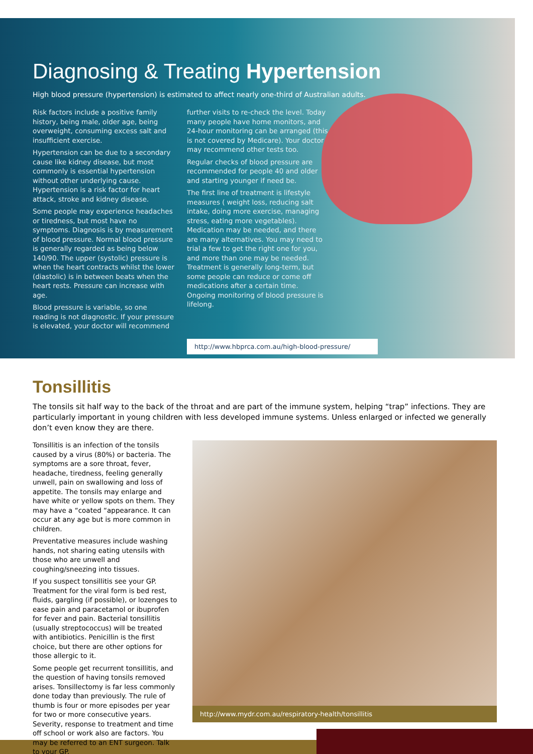Diagnosing & Treating Hypertension
High blood pressure (hypertension) is estimated to affect nearly one-third of Australian adults.
Risk factors include a positive family history, being male, older age, being overweight, consuming excess salt and insufficient exercise.
Hypertension can be due to a secondary cause like kidney disease, but most commonly is essential hypertension without other underlying cause. Hypertension is a risk factor for heart attack, stroke and kidney disease.
Some people may experience headaches or tiredness, but most have no symptoms. Diagnosis is by measurement of blood pressure. Normal blood pressure is generally regarded as being below 140/90. The upper (systolic) pressure is when the heart contracts whilst the lower (diastolic) is in between beats when the heart rests. Pressure can increase with age.
Blood pressure is variable, so one reading is not diagnostic. If your pressure is elevated, your doctor will recommend
further visits to re-check the level. Today many people have home monitors, and 24-hour monitoring can be arranged (this is not covered by Medicare). Your doctor may recommend other tests too.
Regular checks of blood pressure are recommended for people 40 and older and starting younger if need be.
The first line of treatment is lifestyle measures ( weight loss, reducing salt intake, doing more exercise, managing stress, eating more vegetables). Medication may be needed, and there are many alternatives. You may need to trial a few to get the right one for you, and more than one may be needed. Treatment is generally long-term, but some people can reduce or come off medications after a certain time. Ongoing monitoring of blood pressure is lifelong.
http://www.hbprca.com.au/high-blood-pressure/
Tonsillitis
The tonsils sit half way to the back of the throat and are part of the immune system, helping “trap” infections. They are particularly important in young children with less developed immune systems. Unless enlarged or infected we generally don’t even know they are there.
Tonsillitis is an infection of the tonsils caused by a virus (80%) or bacteria. The symptoms are a sore throat, fever, headache, tiredness, feeling generally unwell, pain on swallowing and loss of appetite. The tonsils may enlarge and have white or yellow spots on them. They may have a “coated “appearance. It can occur at any age but is more common in children.
Preventative measures include washing hands, not sharing eating utensils with those who are unwell and coughing/sneezing into tissues.
If you suspect tonsillitis see your GP. Treatment for the viral form is bed rest, fluids, gargling (if possible), or lozenges to ease pain and paracetamol or ibuprofen for fever and pain. Bacterial tonsillitis (usually streptococcus) will be treated with antibiotics. Penicillin is the first choice, but there are other options for those allergic to it.
Some people get recurrent tonsillitis, and the question of having tonsils removed arises. Tonsillectomy is far less commonly done today than previously. The rule of thumb is four or more episodes per year for two or more consecutive years. Severity, response to treatment and time off school or work also are factors. You may be referred to an ENT surgeon. Talk to your GP.
http://www.mydr.com.au/respiratory-health/tonsillitis